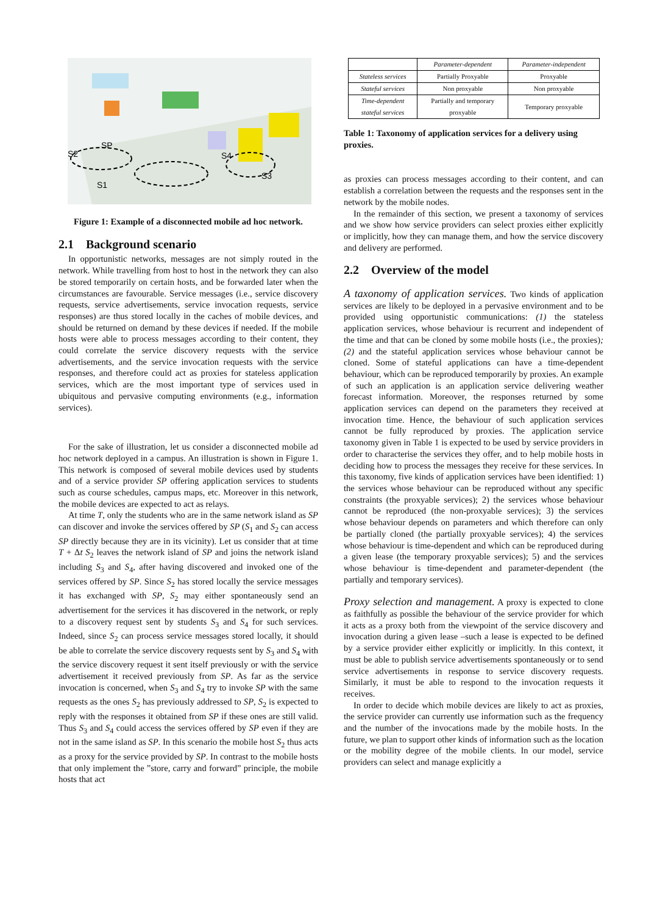S2
SP
S1
S4
S3
Figure 1: Example of a disconnected mobile ad hoc network.
2.1 Background scenario
In opportunistic networks, messages are not simply routed in the network. While travelling from host to host in the network they can also be stored temporarily on certain hosts, and be forwarded later when the circumstances are favourable. Service messages (i.e., service discovery requests, service advertisements, service invocation requests, service responses) are thus stored locally in the caches of mobile devices, and should be returned on demand by these devices if needed. If the mobile hosts were able to process messages according to their content, they could correlate the service discovery requests with the service advertisements, and the service invocation requests with the service responses, and therefore could act as proxies for stateless application services, which are the most important type of services used in ubiquitous and pervasive computing environments (e.g., information services).
For the sake of illustration, let us consider a disconnected mobile ad hoc network deployed in a campus. An illustration is shown in Figure 1. This network is composed of several mobile devices used by students and of a service provider SP offering application services to students such as course schedules, campus maps, etc. Moreover in this network, the mobile devices are expected to act as relays.
At time T, only the students who are in the same network island as SP can discover and invoke the services offered by SP (S<sub>1</sub> and S<sub>2</sub> can access SP directly because they are in its vicinity). Let us consider that at time T + Δt S<sub>2</sub> leaves the network island of SP and joins the network island including S<sub>3</sub> and S<sub>4</sub>, after having discovered and invoked one of the services offered by SP. Since S<sub>2</sub> has stored locally the service messages it has exchanged with SP, S<sub>2</sub> may either spontaneously send an advertisement for the services it has discovered in the network, or reply to a discovery request sent by students S<sub>3</sub> and S<sub>4</sub> for such services. Indeed, since S<sub>2</sub> can process service messages stored locally, it should be able to correlate the service discovery requests sent by S<sub>3</sub> and S<sub>4</sub> with the service discovery request it sent itself previously or with the service advertisement it received previously from SP. As far as the service invocation is concerned, when S<sub>3</sub> and S<sub>4</sub> try to invoke SP with the same requests as the ones S<sub>2</sub> has previously addressed to SP, S<sub>2</sub> is expected to reply with the responses it obtained from SP if these ones are still valid. Thus S<sub>3</sub> and S<sub>4</sub> could access the services offered by SP even if they are not in the same island as SP. In this scenario the mobile host S<sub>2</sub> thus acts as a proxy for the service provided by SP. In contrast to the mobile hosts that only implement the ”store, carry and forward” principle, the mobile hosts that act
| | Parameter-dependent | Parameter-independent |
| --- | --- | --- |
| Stateless services | Partially Proxyable | Proxyable |
| Stateful services | Non proxyable | Non proxyable |
| Time-dependent stateful services | Partially and temporary proxyable | Temporary proxyable |
Table 1: Taxonomy of application services for a delivery using proxies.
as proxies can process messages according to their content, and can establish a correlation between the requests and the responses sent in the network by the mobile nodes.
In the remainder of this section, we present a taxonomy of services and we show how service providers can select proxies either explicitly or implicitly, how they can manage them, and how the service discovery and delivery are performed.
2.2 Overview of the model
A taxonomy of application services. Two kinds of application services are likely to be deployed in a pervasive environment and to be provided using opportunistic communications: (1) the stateless application services, whose behaviour is recurrent and independent of the time and that can be cloned by some mobile hosts (i.e., the proxies); (2) and the stateful application services whose behaviour cannot be cloned. Some of stateful applications can have a time-dependent behaviour, which can be reproduced temporarily by proxies. An example of such an application is an application service delivering weather forecast information. Moreover, the responses returned by some application services can depend on the parameters they received at invocation time. Hence, the behaviour of such application services cannot be fully reproduced by proxies. The application service taxonomy given in Table 1 is expected to be used by service providers in order to characterise the services they offer, and to help mobile hosts in deciding how to process the messages they receive for these services. In this taxonomy, five kinds of application services have been identified: 1) the services whose behaviour can be reproduced without any specific constraints (the proxyable services); 2) the services whose behaviour cannot be reproduced (the non-proxyable services); 3) the services whose behaviour depends on parameters and which therefore can only be partially cloned (the partially proxyable services); 4) the services whose behaviour is time-dependent and which can be reproduced during a given lease (the temporary proxyable services); 5) and the services whose behaviour is time-dependent and parameter-dependent (the partially and temporary services).
Proxy selection and management. A proxy is expected to clone as faithfully as possible the behaviour of the service provider for which it acts as a proxy both from the viewpoint of the service discovery and invocation during a given lease –such a lease is expected to be defined by a service provider either explicitly or implicitly. In this context, it must be able to publish service advertisements spontaneously or to send service advertisements in response to service discovery requests. Similarly, it must be able to respond to the invocation requests it receives.
In order to decide which mobile devices are likely to act as proxies, the service provider can currently use information such as the frequency and the number of the invocations made by the mobile hosts. In the future, we plan to support other kinds of information such as the location or the mobility degree of the mobile clients. In our model, service providers can select and manage explicitly a